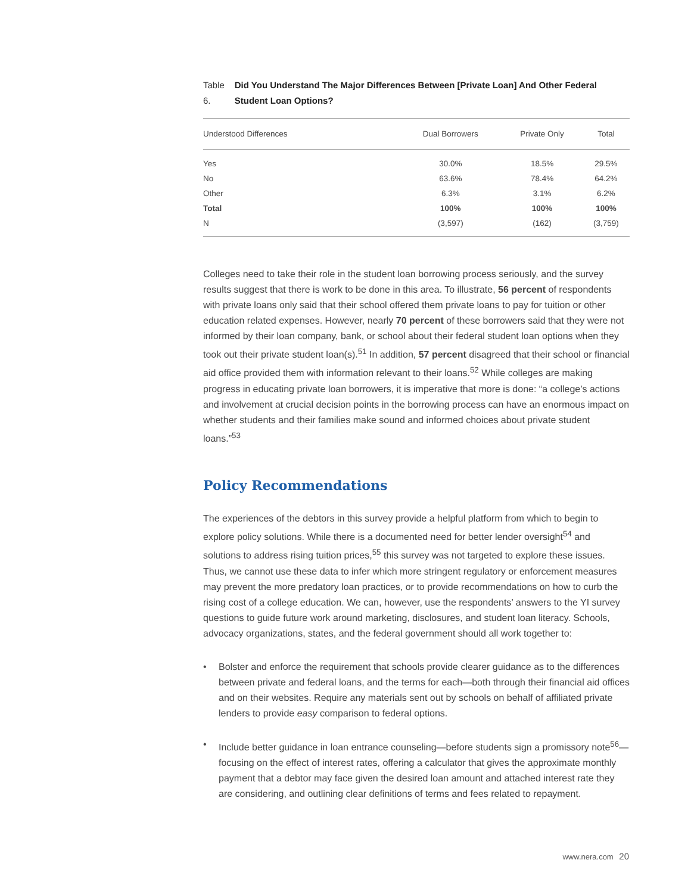Table 6. Did You Understand The Major Differences Between [Private Loan] And Other Federal Student Loan Options?
| Understood Differences | Dual Borrowers | Private Only | Total |
| --- | --- | --- | --- |
| Yes | 30.0% | 18.5% | 29.5% |
| No | 63.6% | 78.4% | 64.2% |
| Other | 6.3% | 3.1% | 6.2% |
| Total | 100% | 100% | 100% |
| N | (3,597) | (162) | (3,759) |
Colleges need to take their role in the student loan borrowing process seriously, and the survey results suggest that there is work to be done in this area. To illustrate, 56 percent of respondents with private loans only said that their school offered them private loans to pay for tuition or other education related expenses. However, nearly 70 percent of these borrowers said that they were not informed by their loan company, bank, or school about their federal student loan options when they took out their private student loan(s).<sup>51</sup> In addition, 57 percent disagreed that their school or financial aid office provided them with information relevant to their loans.<sup>52</sup> While colleges are making progress in educating private loan borrowers, it is imperative that more is done: “a college’s actions and involvement at crucial decision points in the borrowing process can have an enormous impact on whether students and their families make sound and informed choices about private student loans.”<sup>53</sup>
Policy Recommendations
The experiences of the debtors in this survey provide a helpful platform from which to begin to explore policy solutions. While there is a documented need for better lender oversight<sup>54</sup> and solutions to address rising tuition prices,<sup>55</sup> this survey was not targeted to explore these issues. Thus, we cannot use these data to infer which more stringent regulatory or enforcement measures may prevent the more predatory loan practices, or to provide recommendations on how to curb the rising cost of a college education. We can, however, use the respondents’ answers to the YI survey questions to guide future work around marketing, disclosures, and student loan literacy. Schools, advocacy organizations, states, and the federal government should all work together to:
• Bolster and enforce the requirement that schools provide clearer guidance as to the differences between private and federal loans, and the terms for each—both through their financial aid offices and on their websites. Require any materials sent out by schools on behalf of affiliated private lenders to provide easy comparison to federal options.
• Include better guidance in loan entrance counseling—before students sign a promissory note<sup>56</sup>—focusing on the effect of interest rates, offering a calculator that gives the approximate monthly payment that a debtor may face given the desired loan amount and attached interest rate they are considering, and outlining clear definitions of terms and fees related to repayment.
www.nera.com 20